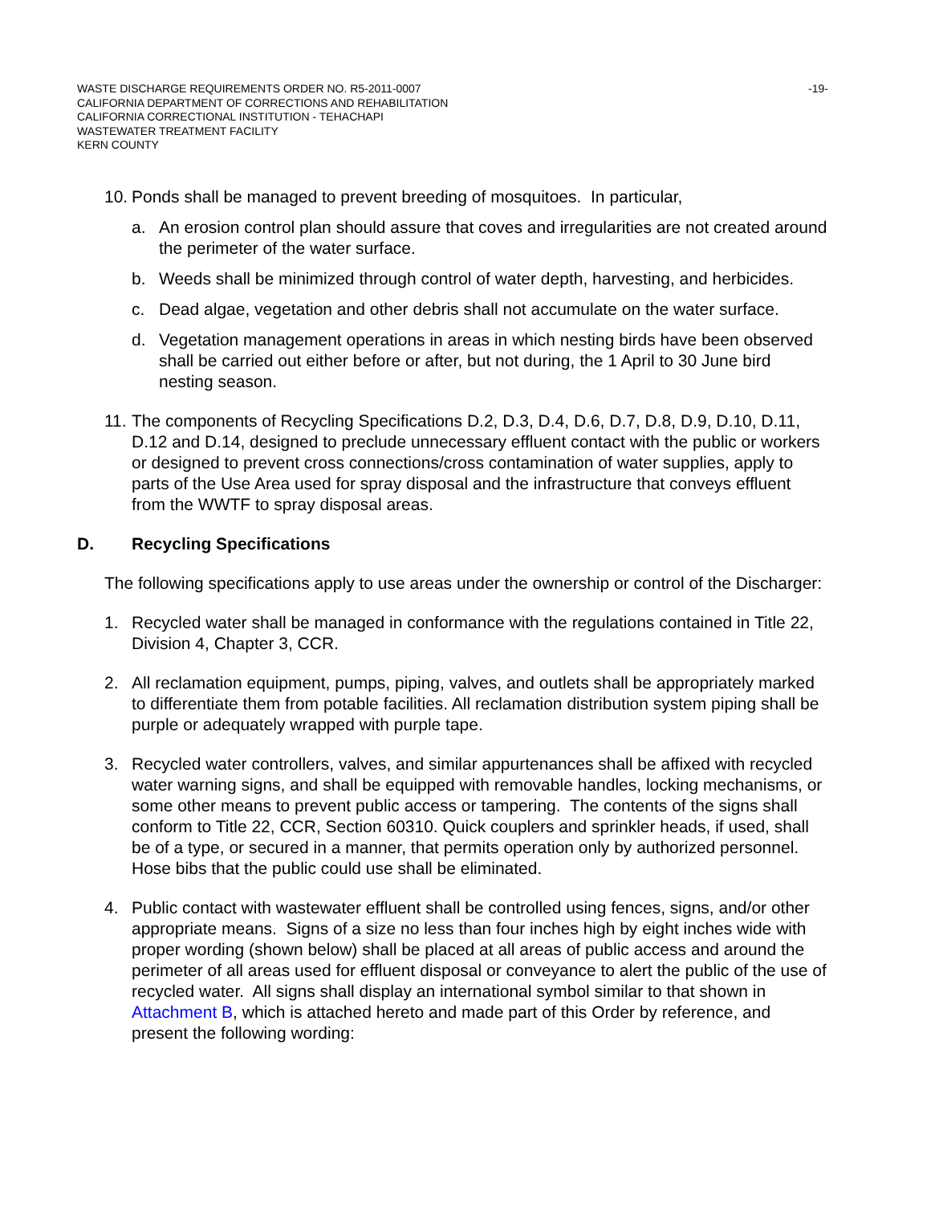WASTE DISCHARGE REQUIREMENTS ORDER NO. R5-2011-0007
CALIFORNIA DEPARTMENT OF CORRECTIONS AND REHABILITATION
CALIFORNIA CORRECTIONAL INSTITUTION - TEHACHAPI
WASTEWATER TREATMENT FACILITY
KERN COUNTY
-19-
10.
Ponds shall be managed to prevent breeding of mosquitoes. In particular,
a. An erosion control plan should assure that coves and irregularities are not created around the perimeter of the water surface.
b. Weeds shall be minimized through control of water depth, harvesting, and herbicides.
c. Dead algae, vegetation and other debris shall not accumulate on the water surface.
d. Vegetation management operations in areas in which nesting birds have been observed shall be carried out either before or after, but not during, the 1 April to 30 June bird nesting season.
11.
The components of Recycling Specifications D.2, D.3, D.4, D.6, D.7, D.8, D.9, D.10, D.11, D.12 and D.14, designed to preclude unnecessary effluent contact with the public or workers or designed to prevent cross connections/cross contamination of water supplies, apply to parts of the Use Area used for spray disposal and the infrastructure that conveys effluent from the WWTF to spray disposal areas.
D. Recycling Specifications
The following specifications apply to use areas under the ownership or control of the Discharger:
1. Recycled water shall be managed in conformance with the regulations contained in Title 22, Division 4, Chapter 3, CCR.
2. All reclamation equipment, pumps, piping, valves, and outlets shall be appropriately marked to differentiate them from potable facilities. All reclamation distribution system piping shall be purple or adequately wrapped with purple tape.
3. Recycled water controllers, valves, and similar appurtenances shall be affixed with recycled water warning signs, and shall be equipped with removable handles, locking mechanisms, or some other means to prevent public access or tampering. The contents of the signs shall conform to Title 22, CCR, Section 60310. Quick couplers and sprinkler heads, if used, shall be of a type, or secured in a manner, that permits operation only by authorized personnel. Hose bibs that the public could use shall be eliminated.
4. Public contact with wastewater effluent shall be controlled using fences, signs, and/or other appropriate means. Signs of a size no less than four inches high by eight inches wide with proper wording (shown below) shall be placed at all areas of public access and around the perimeter of all areas used for effluent disposal or conveyance to alert the public of the use of recycled water. All signs shall display an international symbol similar to that shown in Attachment B, which is attached hereto and made part of this Order by reference, and present the following wording: